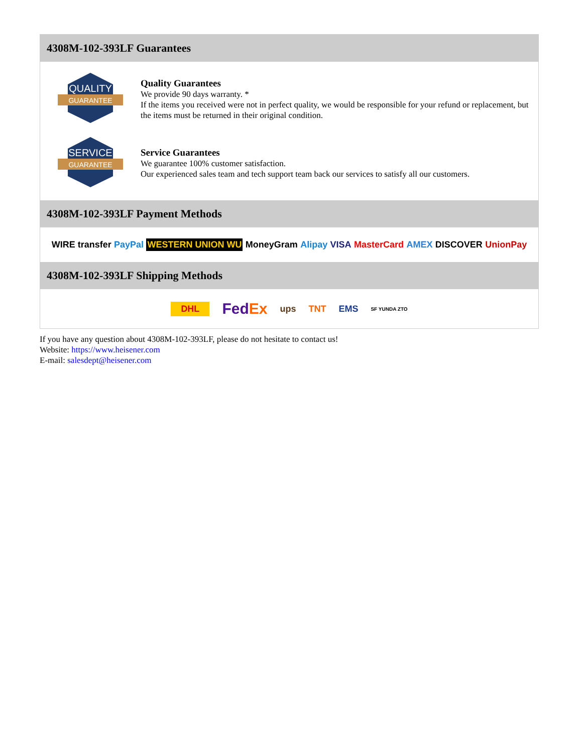4308M-102-393LF Guarantees
QUALITY
GUARANTEE
Quality Guarantees
We provide 90 days warranty. *
If the items you received were not in perfect quality, we would be responsible for your refund or replacement, but the items must be returned in their original condition.
SERVICE
GUARANTEE
Service Guarantees
We guarantee 100% customer satisfaction.
Our experienced sales team and tech support team back our services to satisfy all our customers.
4308M-102-393LF Payment Methods
WIRE transfer PayPal WESTERN UNION WU MoneyGram Alipay VISA MasterCard AMEX DISCOVER UnionPay
4308M-102-393LF Shipping Methods
DHL FedEx ups TNT EMS SF YUNDA ZTO
If you have any question about 4308M-102-393LF, please do not hesitate to contact us!
Website: https://www.heisener.com
E-mail: salesdept@heisener.com